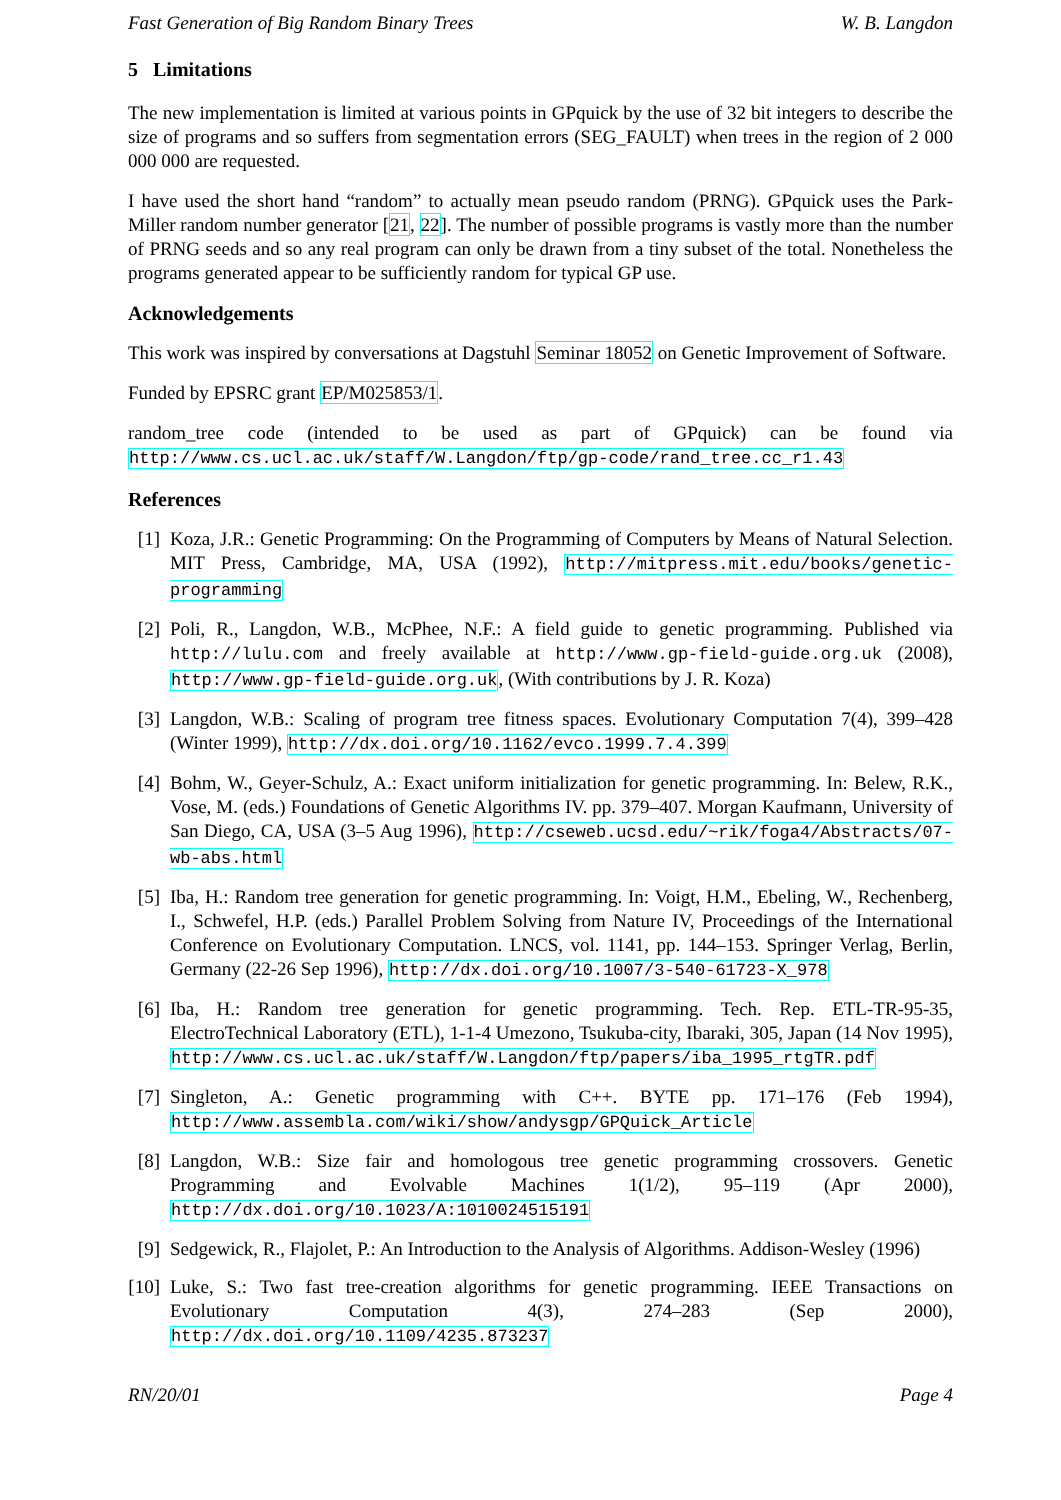Fast Generation of Big Random Binary Trees W. B. Langdon
5 Limitations
The new implementation is limited at various points in GPquick by the use of 32 bit integers to describe the size of programs and so suffers from segmentation errors (SEG_FAULT) when trees in the region of 2 000 000 000 are requested.
I have used the short hand “random” to actually mean pseudo random (PRNG). GPquick uses the Park-Miller random number generator [21, 22]. The number of possible programs is vastly more than the number of PRNG seeds and so any real program can only be drawn from a tiny subset of the total. Nonetheless the programs generated appear to be sufficiently random for typical GP use.
Acknowledgements
This work was inspired by conversations at Dagstuhl Seminar 18052 on Genetic Improvement of Software.
Funded by EPSRC grant EP/M025853/1.
random_tree code (intended to be used as part of GPquick) can be found via http://www.cs.ucl.ac.uk/staff/W.Langdon/ftp/gp-code/rand_tree.cc_r1.43
References
[1] Koza, J.R.: Genetic Programming: On the Programming of Computers by Means of Natural Selection. MIT Press, Cambridge, MA, USA (1992), http://mitpress.mit.edu/books/genetic-programming
[2] Poli, R., Langdon, W.B., McPhee, N.F.: A field guide to genetic programming. Published via http://lulu.com and freely available at http://www.gp-field-guide.org.uk (2008), http://www.gp-field-guide.org.uk, (With contributions by J. R. Koza)
[3] Langdon, W.B.: Scaling of program tree fitness spaces. Evolutionary Computation 7(4), 399–428 (Winter 1999), http://dx.doi.org/10.1162/evco.1999.7.4.399
[4] Bohm, W., Geyer-Schulz, A.: Exact uniform initialization for genetic programming. In: Belew, R.K., Vose, M. (eds.) Foundations of Genetic Algorithms IV. pp. 379–407. Morgan Kaufmann, University of San Diego, CA, USA (3–5 Aug 1996), http://cseweb.ucsd.edu/~rik/foga4/Abstracts/07-wb-abs.html
[5] Iba, H.: Random tree generation for genetic programming. In: Voigt, H.M., Ebeling, W., Rechenberg, I., Schwefel, H.P. (eds.) Parallel Problem Solving from Nature IV, Proceedings of the International Conference on Evolutionary Computation. LNCS, vol. 1141, pp. 144–153. Springer Verlag, Berlin, Germany (22-26 Sep 1996), http://dx.doi.org/10.1007/3-540-61723-X_978
[6] Iba, H.: Random tree generation for genetic programming. Tech. Rep. ETL-TR-95-35, ElectroTechnical Laboratory (ETL), 1-1-4 Umezono, Tsukuba-city, Ibaraki, 305, Japan (14 Nov 1995), http://www.cs.ucl.ac.uk/staff/W.Langdon/ftp/papers/iba_1995_rtgTR.pdf
[7] Singleton, A.: Genetic programming with C++. BYTE pp. 171–176 (Feb 1994), http://www.assembla.com/wiki/show/andysgp/GPQuick_Article
[8] Langdon, W.B.: Size fair and homologous tree genetic programming crossovers. Genetic Programming and Evolvable Machines 1(1/2), 95–119 (Apr 2000), http://dx.doi.org/10.1023/A:1010024515191
[9] Sedgewick, R., Flajolet, P.: An Introduction to the Analysis of Algorithms. Addison-Wesley (1996)
[10]
Luke, S.: Two fast tree-creation algorithms for genetic programming. IEEE Transactions on Evolutionary Computation 4(3), 274–283 (Sep 2000), http://dx.doi.org/10.1109/4235.873237
RN/20/01 Page 4